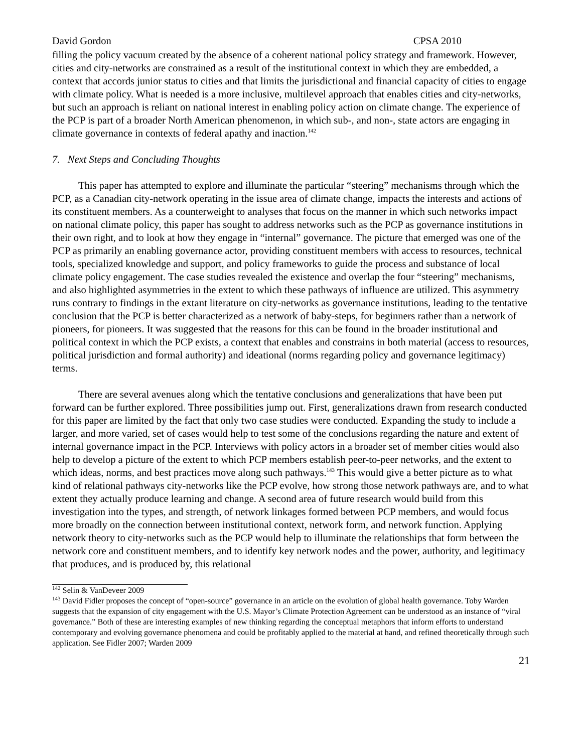David Gordon CPSA 2010
filling the policy vacuum created by the absence of a coherent national policy strategy and framework. However, cities and city-networks are constrained as a result of the institutional context in which they are embedded, a context that accords junior status to cities and that limits the jurisdictional and financial capacity of cities to engage with climate policy. What is needed is a more inclusive, multilevel approach that enables cities and city-networks, but such an approach is reliant on national interest in enabling policy action on climate change. The experience of the PCP is part of a broader North American phenomenon, in which sub-, and non-, state actors are engaging in climate governance in contexts of federal apathy and inaction.<sup>142</sup>
7. Next Steps and Concluding Thoughts
This paper has attempted to explore and illuminate the particular “steering” mechanisms through which the PCP, as a Canadian city-network operating in the issue area of climate change, impacts the interests and actions of its constituent members. As a counterweight to analyses that focus on the manner in which such networks impact on national climate policy, this paper has sought to address networks such as the PCP as governance institutions in their own right, and to look at how they engage in “internal” governance. The picture that emerged was one of the PCP as primarily an enabling governance actor, providing constituent members with access to resources, technical tools, specialized knowledge and support, and policy frameworks to guide the process and substance of local climate policy engagement. The case studies revealed the existence and overlap the four “steering” mechanisms, and also highlighted asymmetries in the extent to which these pathways of influence are utilized. This asymmetry runs contrary to findings in the extant literature on city-networks as governance institutions, leading to the tentative conclusion that the PCP is better characterized as a network of baby-steps, for beginners rather than a network of pioneers, for pioneers. It was suggested that the reasons for this can be found in the broader institutional and political context in which the PCP exists, a context that enables and constrains in both material (access to resources, political jurisdiction and formal authority) and ideational (norms regarding policy and governance legitimacy) terms.
There are several avenues along which the tentative conclusions and generalizations that have been put forward can be further explored. Three possibilities jump out. First, generalizations drawn from research conducted for this paper are limited by the fact that only two case studies were conducted. Expanding the study to include a larger, and more varied, set of cases would help to test some of the conclusions regarding the nature and extent of internal governance impact in the PCP. Interviews with policy actors in a broader set of member cities would also help to develop a picture of the extent to which PCP members establish peer-to-peer networks, and the extent to which ideas, norms, and best practices move along such pathways.<sup>143</sup> This would give a better picture as to what kind of relational pathways city-networks like the PCP evolve, how strong those network pathways are, and to what extent they actually produce learning and change. A second area of future research would build from this investigation into the types, and strength, of network linkages formed between PCP members, and would focus more broadly on the connection between institutional context, network form, and network function. Applying network theory to city-networks such as the PCP would help to illuminate the relationships that form between the network core and constituent members, and to identify key network nodes and the power, authority, and legitimacy that produces, and is produced by, this relational
<sup>142</sup> Selin & VanDeveer 2009
<sup>143</sup> David Fidler proposes the concept of “open-source” governance in an article on the evolution of global health governance. Toby Warden suggests that the expansion of city engagement with the U.S. Mayor’s Climate Protection Agreement can be understood as an instance of “viral governance.” Both of these are interesting examples of new thinking regarding the conceptual metaphors that inform efforts to understand contemporary and evolving governance phenomena and could be profitably applied to the material at hand, and refined theoretically through such application. See Fidler 2007; Warden 2009
21